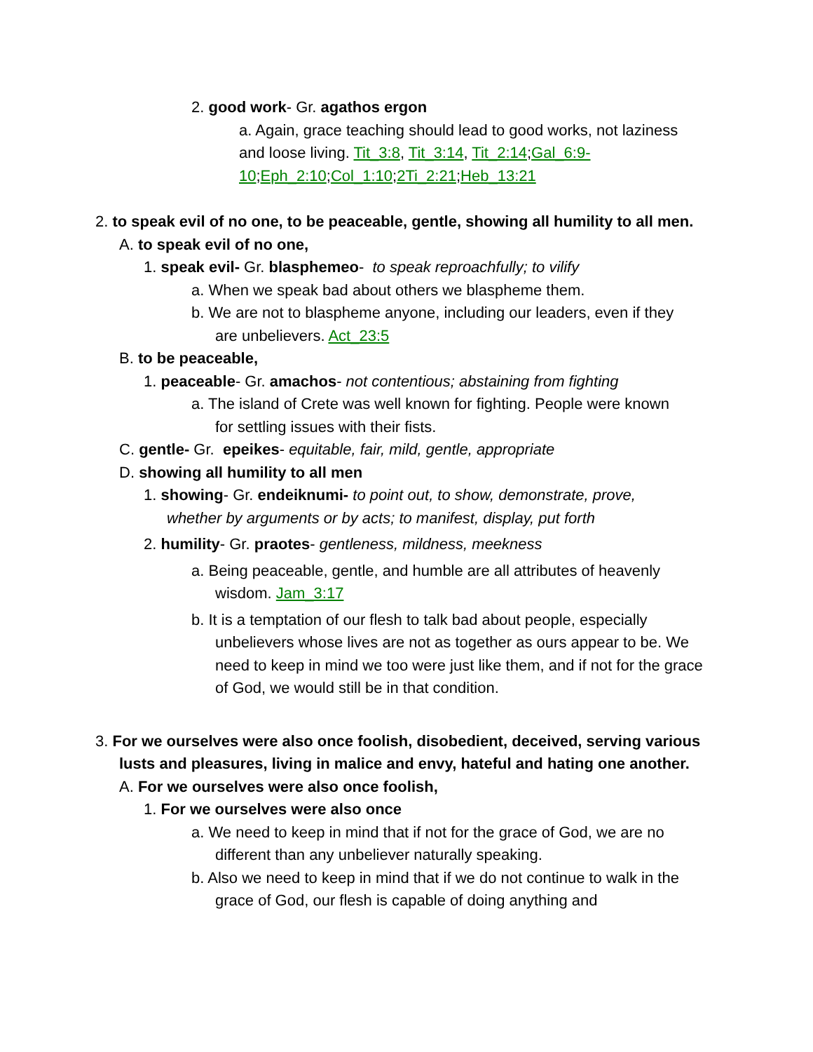2. good work- Gr. agathos ergon
a. Again, grace teaching should lead to good works, not laziness and loose living. Tit_3:8, Tit_3:14, Tit_2:14;Gal_6:9-10;Eph_2:10;Col_1:10;2Ti_2:21;Heb_13:21
2. to speak evil of no one, to be peaceable, gentle, showing all humility to all men.
A. to speak evil of no one,
1. speak evil- Gr. blasphemeo- to speak reproachfully; to vilify
a. When we speak bad about others we blaspheme them.
b. We are not to blaspheme anyone, including our leaders, even if they are unbelievers. Act_23:5
B. to be peaceable,
1. peaceable- Gr. amachos- not contentious; abstaining from fighting
a. The island of Crete was well known for fighting. People were known for settling issues with their fists.
C. gentle- Gr. epeikes- equitable, fair, mild, gentle, appropriate
D. showing all humility to all men
1. showing- Gr. endeiknumi- to point out, to show, demonstrate, prove, whether by arguments or by acts; to manifest, display, put forth
2. humility- Gr. praotes- gentleness, mildness, meekness
a. Being peaceable, gentle, and humble are all attributes of heavenly wisdom. Jam_3:17
b. It is a temptation of our flesh to talk bad about people, especially unbelievers whose lives are not as together as ours appear to be. We need to keep in mind we too were just like them, and if not for the grace of God, we would still be in that condition.
3. For we ourselves were also once foolish, disobedient, deceived, serving various lusts and pleasures, living in malice and envy, hateful and hating one another.
A. For we ourselves were also once foolish,
1. For we ourselves were also once
a. We need to keep in mind that if not for the grace of God, we are no different than any unbeliever naturally speaking.
b. Also we need to keep in mind that if we do not continue to walk in the grace of God, our flesh is capable of doing anything and